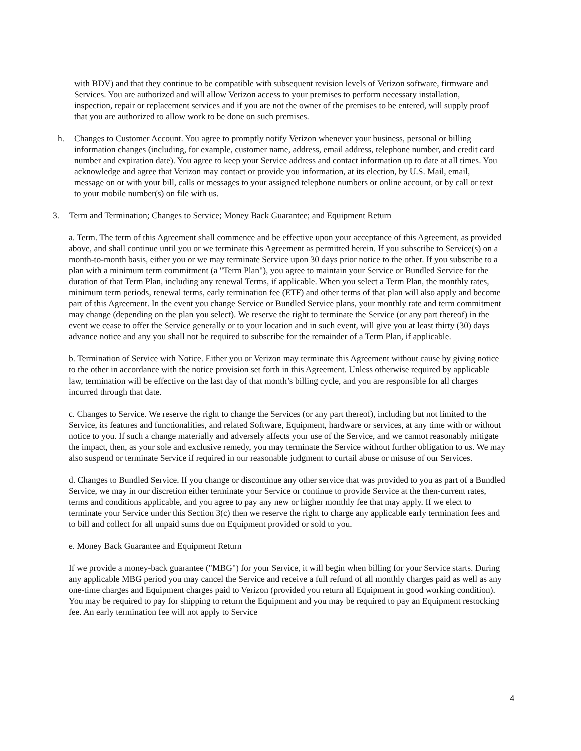with BDV) and that they continue to be compatible with subsequent revision levels of Verizon software, firmware and Services. You are authorized and will allow Verizon access to your premises to perform necessary installation, inspection, repair or replacement services and if you are not the owner of the premises to be entered, will supply proof that you are authorized to allow work to be done on such premises.
h. Changes to Customer Account. You agree to promptly notify Verizon whenever your business, personal or billing information changes (including, for example, customer name, address, email address, telephone number, and credit card number and expiration date). You agree to keep your Service address and contact information up to date at all times. You acknowledge and agree that Verizon may contact or provide you information, at its election, by U.S. Mail, email, message on or with your bill, calls or messages to your assigned telephone numbers or online account, or by call or text to your mobile number(s) on file with us.
3. Term and Termination; Changes to Service; Money Back Guarantee; and Equipment Return
a. Term. The term of this Agreement shall commence and be effective upon your acceptance of this Agreement, as provided above, and shall continue until you or we terminate this Agreement as permitted herein. If you subscribe to Service(s) on a month-to-month basis, either you or we may terminate Service upon 30 days prior notice to the other. If you subscribe to a plan with a minimum term commitment (a "Term Plan"), you agree to maintain your Service or Bundled Service for the duration of that Term Plan, including any renewal Terms, if applicable. When you select a Term Plan, the monthly rates, minimum term periods, renewal terms, early termination fee (ETF) and other terms of that plan will also apply and become part of this Agreement. In the event you change Service or Bundled Service plans, your monthly rate and term commitment may change (depending on the plan you select). We reserve the right to terminate the Service (or any part thereof) in the event we cease to offer the Service generally or to your location and in such event, will give you at least thirty (30) days advance notice and any you shall not be required to subscribe for the remainder of a Term Plan, if applicable.
b. Termination of Service with Notice. Either you or Verizon may terminate this Agreement without cause by giving notice to the other in accordance with the notice provision set forth in this Agreement. Unless otherwise required by applicable law, termination will be effective on the last day of that month’s billing cycle, and you are responsible for all charges incurred through that date.
c. Changes to Service. We reserve the right to change the Services (or any part thereof), including but not limited to the Service, its features and functionalities, and related Software, Equipment, hardware or services, at any time with or without notice to you. If such a change materially and adversely affects your use of the Service, and we cannot reasonably mitigate the impact, then, as your sole and exclusive remedy, you may terminate the Service without further obligation to us. We may also suspend or terminate Service if required in our reasonable judgment to curtail abuse or misuse of our Services.
d. Changes to Bundled Service. If you change or discontinue any other service that was provided to you as part of a Bundled Service, we may in our discretion either terminate your Service or continue to provide Service at the then-current rates, terms and conditions applicable, and you agree to pay any new or higher monthly fee that may apply. If we elect to terminate your Service under this Section 3(c) then we reserve the right to charge any applicable early termination fees and to bill and collect for all unpaid sums due on Equipment provided or sold to you.
e. Money Back Guarantee and Equipment Return
If we provide a money-back guarantee ("MBG") for your Service, it will begin when billing for your Service starts. During any applicable MBG period you may cancel the Service and receive a full refund of all monthly charges paid as well as any one-time charges and Equipment charges paid to Verizon (provided you return all Equipment in good working condition). You may be required to pay for shipping to return the Equipment and you may be required to pay an Equipment restocking fee. An early termination fee will not apply to Service
4